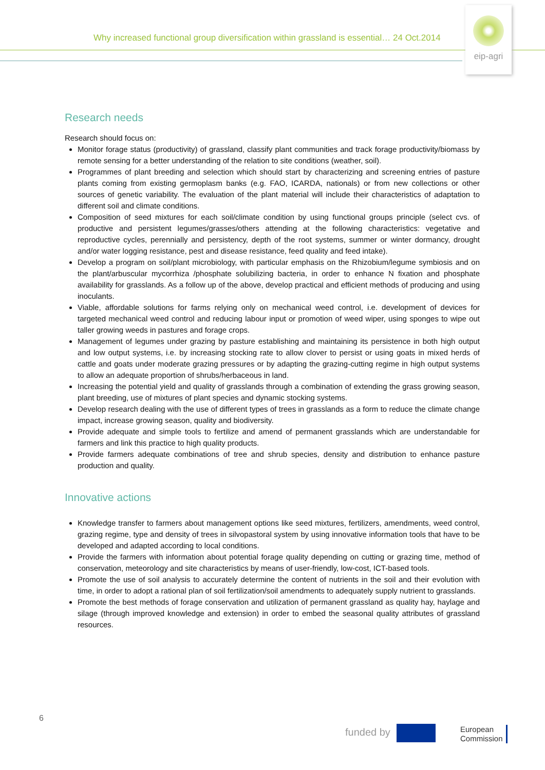Why increased functional group diversification within grassland is essential… 24 Oct.2014
eip-agri
Research needs
Research should focus on:
Monitor forage status (productivity) of grassland, classify plant communities and track forage productivity/biomass by remote sensing for a better understanding of the relation to site conditions (weather, soil).
Programmes of plant breeding and selection which should start by characterizing and screening entries of pasture plants coming from existing germoplasm banks (e.g. FAO, ICARDA, nationals) or from new collections or other sources of genetic variability. The evaluation of the plant material will include their characteristics of adaptation to different soil and climate conditions.
Composition of seed mixtures for each soil/climate condition by using functional groups principle (select cvs. of productive and persistent legumes/grasses/others attending at the following characteristics: vegetative and reproductive cycles, perennially and persistency, depth of the root systems, summer or winter dormancy, drought and/or water logging resistance, pest and disease resistance, feed quality and feed intake).
Develop a program on soil/plant microbiology, with particular emphasis on the Rhizobium/legume symbiosis and on the plant/arbuscular mycorrhiza /phosphate solubilizing bacteria, in order to enhance N fixation and phosphate availability for grasslands. As a follow up of the above, develop practical and efficient methods of producing and using inoculants.
Viable, affordable solutions for farms relying only on mechanical weed control, i.e. development of devices for targeted mechanical weed control and reducing labour input or promotion of weed wiper, using sponges to wipe out taller growing weeds in pastures and forage crops.
Management of legumes under grazing by pasture establishing and maintaining its persistence in both high output and low output systems, i.e. by increasing stocking rate to allow clover to persist or using goats in mixed herds of cattle and goats under moderate grazing pressures or by adapting the grazing-cutting regime in high output systems to allow an adequate proportion of shrubs/herbaceous in land.
Increasing the potential yield and quality of grasslands through a combination of extending the grass growing season, plant breeding, use of mixtures of plant species and dynamic stocking systems.
Develop research dealing with the use of different types of trees in grasslands as a form to reduce the climate change impact, increase growing season, quality and biodiversity.
Provide adequate and simple tools to fertilize and amend of permanent grasslands which are understandable for farmers and link this practice to high quality products.
Provide farmers adequate combinations of tree and shrub species, density and distribution to enhance pasture production and quality.
Innovative actions
Knowledge transfer to farmers about management options like seed mixtures, fertilizers, amendments, weed control, grazing regime, type and density of trees in silvopastoral system by using innovative information tools that have to be developed and adapted according to local conditions.
Provide the farmers with information about potential forage quality depending on cutting or grazing time, method of conservation, meteorology and site characteristics by means of user-friendly, low-cost, ICT-based tools.
Promote the use of soil analysis to accurately determine the content of nutrients in the soil and their evolution with time, in order to adopt a rational plan of soil fertilization/soil amendments to adequately supply nutrient to grasslands.
Promote the best methods of forage conservation and utilization of permanent grassland as quality hay, haylage and silage (through improved knowledge and extension) in order to embed the seasonal quality attributes of grassland resources.
6
funded by
European
Commission